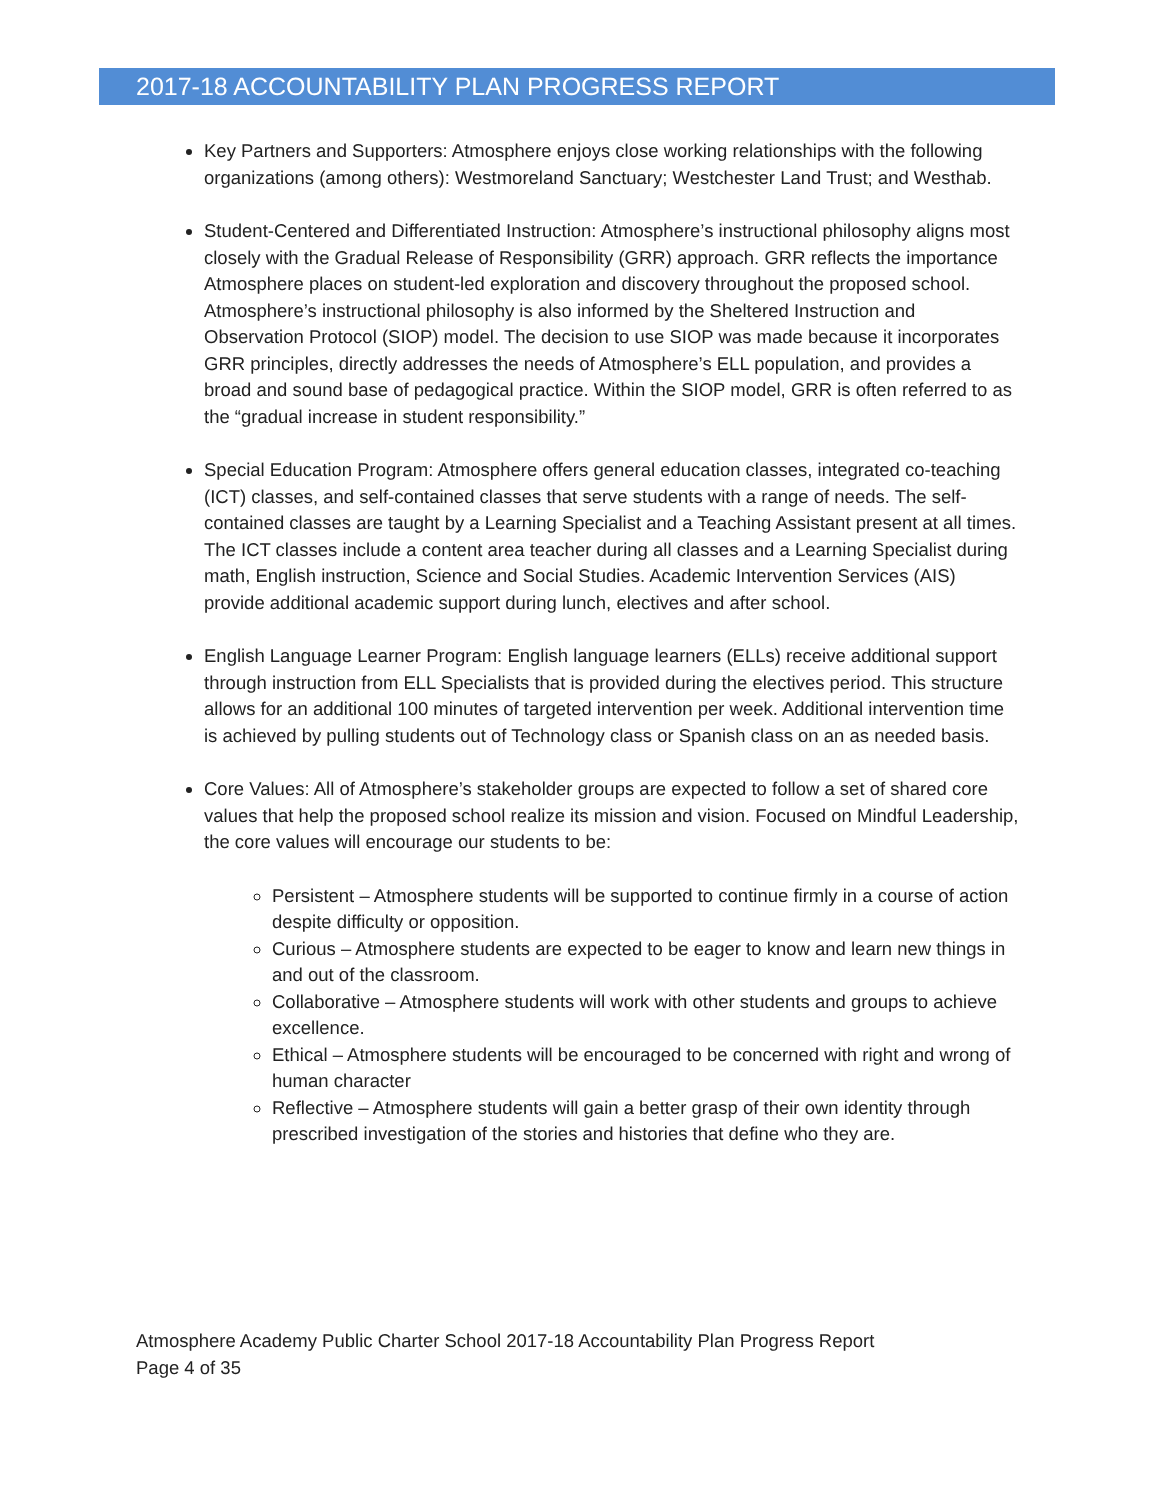2017-18 ACCOUNTABILITY PLAN PROGRESS REPORT
Key Partners and Supporters: Atmosphere enjoys close working relationships with the following organizations (among others): Westmoreland Sanctuary; Westchester Land Trust; and Westhab.
Student-Centered and Differentiated Instruction: Atmosphere’s instructional philosophy aligns most closely with the Gradual Release of Responsibility (GRR) approach. GRR reflects the importance Atmosphere places on student-led exploration and discovery throughout the proposed school. Atmosphere’s instructional philosophy is also informed by the Sheltered Instruction and Observation Protocol (SIOP) model. The decision to use SIOP was made because it incorporates GRR principles, directly addresses the needs of Atmosphere’s ELL population, and provides a broad and sound base of pedagogical practice. Within the SIOP model, GRR is often referred to as the “gradual increase in student responsibility.”
Special Education Program: Atmosphere offers general education classes, integrated co-teaching (ICT) classes, and self-contained classes that serve students with a range of needs. The self-contained classes are taught by a Learning Specialist and a Teaching Assistant present at all times. The ICT classes include a content area teacher during all classes and a Learning Specialist during math, English instruction, Science and Social Studies. Academic Intervention Services (AIS) provide additional academic support during lunch, electives and after school.
English Language Learner Program: English language learners (ELLs) receive additional support through instruction from ELL Specialists that is provided during the electives period. This structure allows for an additional 100 minutes of targeted intervention per week. Additional intervention time is achieved by pulling students out of Technology class or Spanish class on an as needed basis.
Core Values: All of Atmosphere’s stakeholder groups are expected to follow a set of shared core values that help the proposed school realize its mission and vision. Focused on Mindful Leadership, the core values will encourage our students to be:
Persistent – Atmosphere students will be supported to continue firmly in a course of action despite difficulty or opposition.
Curious – Atmosphere students are expected to be eager to know and learn new things in and out of the classroom.
Collaborative – Atmosphere students will work with other students and groups to achieve excellence.
Ethical – Atmosphere students will be encouraged to be concerned with right and wrong of human character
Reflective – Atmosphere students will gain a better grasp of their own identity through prescribed investigation of the stories and histories that define who they are.
Atmosphere Academy Public Charter School 2017-18 Accountability Plan Progress Report
Page 4 of 35